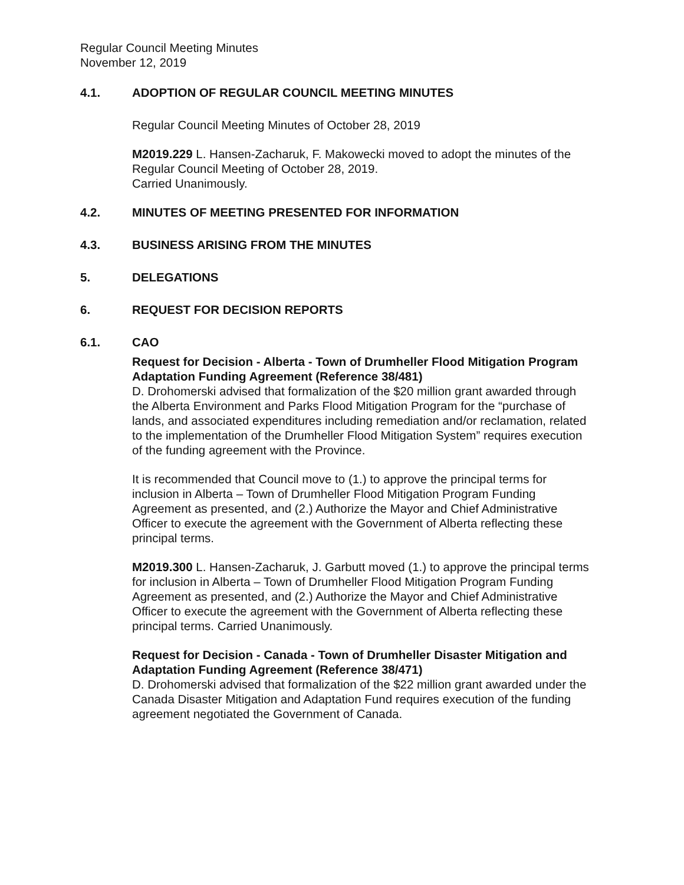Regular Council Meeting Minutes
November 12, 2019
4.1. ADOPTION OF REGULAR COUNCIL MEETING MINUTES
Regular Council Meeting Minutes of October 28, 2019
M2019.229 L. Hansen-Zacharuk, F. Makowecki moved to adopt the minutes of the Regular Council Meeting of October 28, 2019.
Carried Unanimously.
4.2. MINUTES OF MEETING PRESENTED FOR INFORMATION
4.3. BUSINESS ARISING FROM THE MINUTES
5. DELEGATIONS
6. REQUEST FOR DECISION REPORTS
6.1. CAO
Request for Decision - Alberta - Town of Drumheller Flood Mitigation Program Adaptation Funding Agreement (Reference 38/481)
D. Drohomerski advised that formalization of the $20 million grant awarded through the Alberta Environment and Parks Flood Mitigation Program for the “purchase of lands, and associated expenditures including remediation and/or reclamation, related to the implementation of the Drumheller Flood Mitigation System” requires execution of the funding agreement with the Province.
It is recommended that Council move to (1.) to approve the principal terms for inclusion in Alberta – Town of Drumheller Flood Mitigation Program Funding Agreement as presented, and (2.) Authorize the Mayor and Chief Administrative Officer to execute the agreement with the Government of Alberta reflecting these principal terms.
M2019.300 L. Hansen-Zacharuk, J. Garbutt moved (1.) to approve the principal terms for inclusion in Alberta – Town of Drumheller Flood Mitigation Program Funding Agreement as presented, and (2.) Authorize the Mayor and Chief Administrative Officer to execute the agreement with the Government of Alberta reflecting these principal terms. Carried Unanimously.
Request for Decision - Canada - Town of Drumheller Disaster Mitigation and Adaptation Funding Agreement (Reference 38/471)
D. Drohomerski advised that formalization of the $22 million grant awarded under the Canada Disaster Mitigation and Adaptation Fund requires execution of the funding agreement negotiated the Government of Canada.